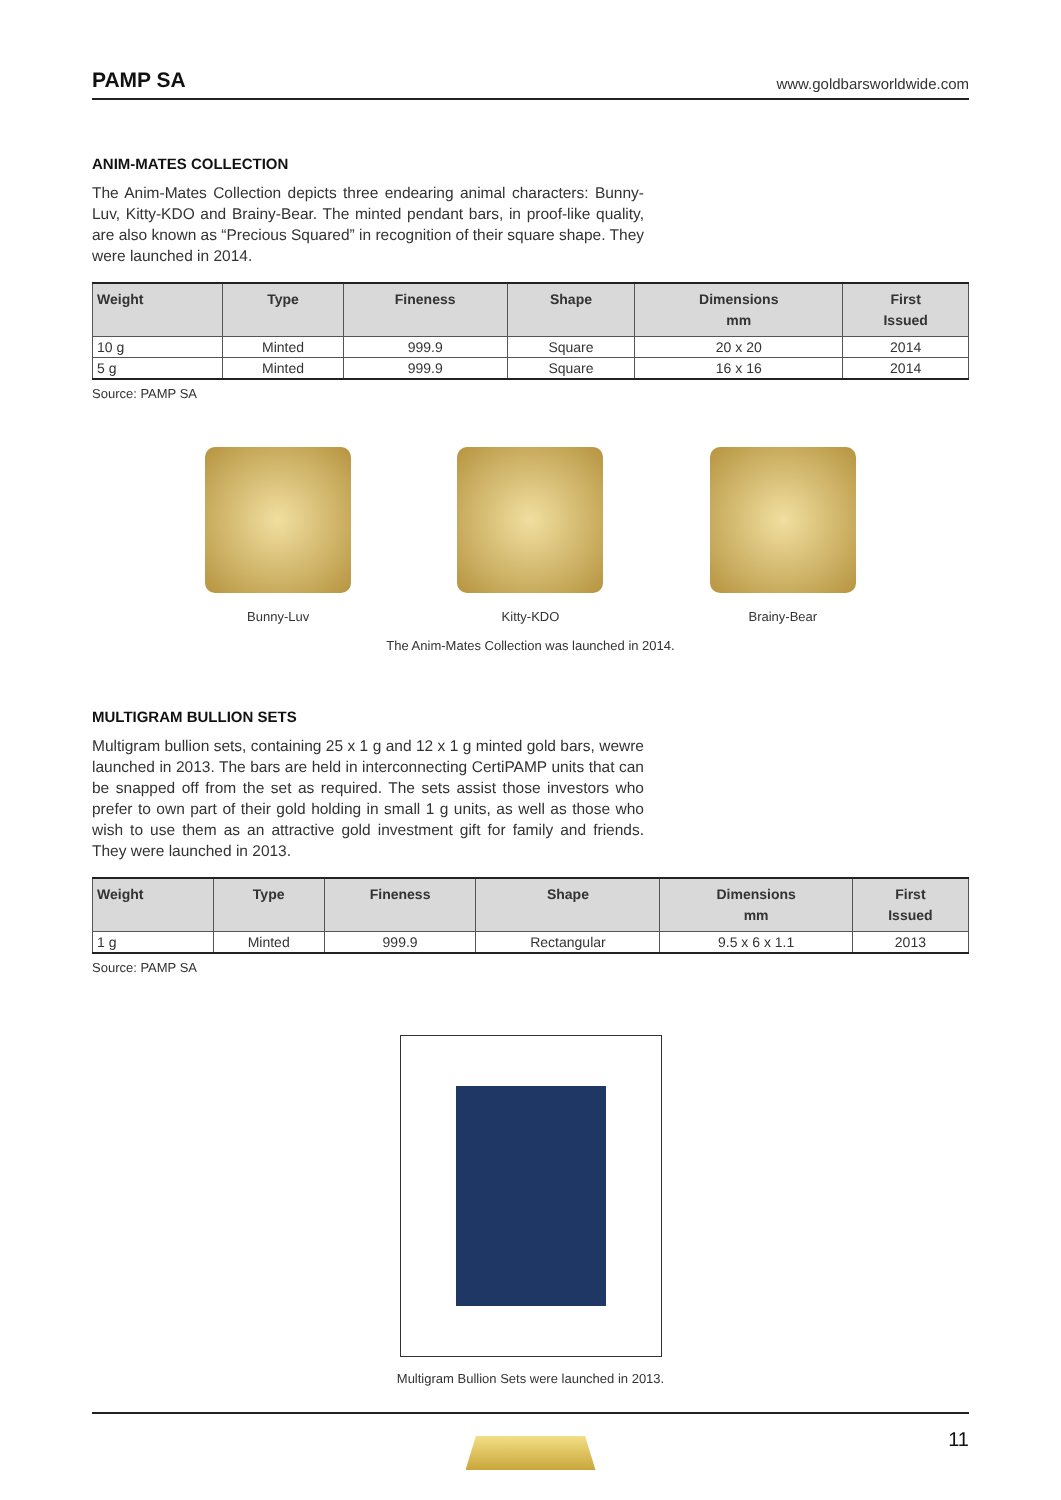PAMP SA www.goldbarsworldwide.com
ANIM-MATES COLLECTION
The Anim-Mates Collection depicts three endearing animal characters: Bunny-Luv, Kitty-KDO and Brainy-Bear. The minted pendant bars, in proof-like quality, are also known as “Precious Squared” in recognition of their square shape. They were launched in 2014.
| Weight | Type | Fineness | Shape | Dimensions mm | First Issued |
| --- | --- | --- | --- | --- | --- |
| 10 g | Minted | 999.9 | Square | 20 x 20 | 2014 |
| 5 g | Minted | 999.9 | Square | 16 x 16 | 2014 |
Source: PAMP SA
Bunny-Luv Kitty-KDO Brainy-Bear
The Anim-Mates Collection was launched in 2014.
MULTIGRAM BULLION SETS
Multigram bullion sets, containing 25 x 1 g and 12 x 1 g minted gold bars, wewre launched in 2013. The bars are held in interconnecting CertiPAMP units that can be snapped off from the set as required. The sets assist those investors who prefer to own part of their gold holding in small 1 g units, as well as those who wish to use them as an attractive gold investment gift for family and friends. They were launched in 2013.
| Weight | Type | Fineness | Shape | Dimensions mm | First Issued |
| --- | --- | --- | --- | --- | --- |
| 1 g | Minted | 999.9 | Rectangular | 9.5 x 6 x 1.1 | 2013 |
Source: PAMP SA
Multigram Bullion Sets were launched in 2013.
11